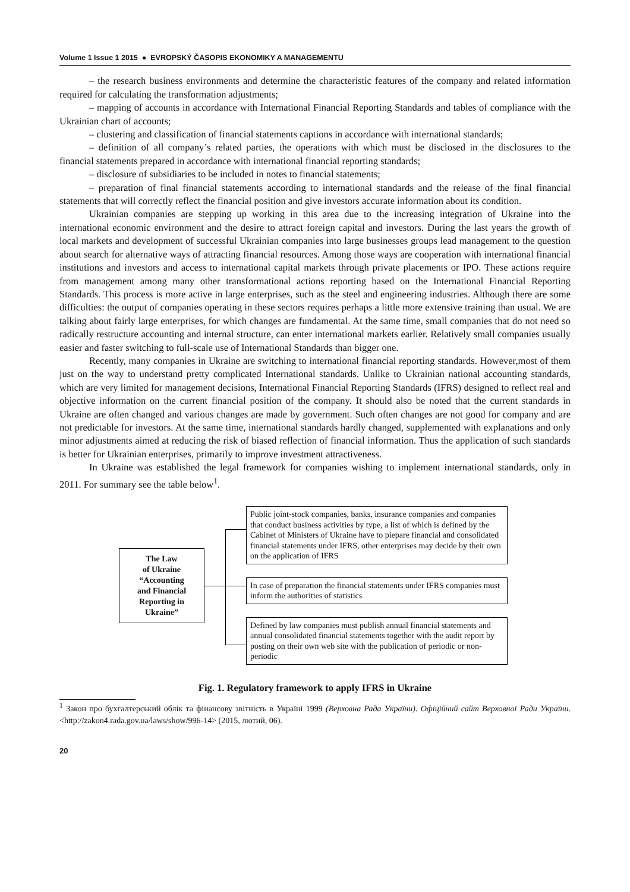Volume 1 Issue 1 2015 ● EVROPSKÝ ČASOPIS EKONOMIKY A MANAGEMENTU
– the research business environments and determine the characteristic features of the company and related information required for calculating the transformation adjustments;
– mapping of accounts in accordance with International Financial Reporting Standards and tables of compliance with the Ukrainian chart of accounts;
– clustering and classification of financial statements captions in accordance with international standards;
– definition of all company’s related parties, the operations with which must be disclosed in the disclosures to the financial statements prepared in accordance with international financial reporting standards;
– disclosure of subsidiaries to be included in notes to financial statements;
– preparation of final financial statements according to international standards and the release of the final financial statements that will correctly reflect the financial position and give investors accurate information about its condition.
Ukrainian companies are stepping up working in this area due to the increasing integration of Ukraine into the international economic environment and the desire to attract foreign capital and investors. During the last years the growth of local markets and development of successful Ukrainian companies into large businesses groups lead management to the question about search for alternative ways of attracting financial resources. Among those ways are cooperation with international financial institutions and investors and access to international capital markets through private placements or IPO. These actions require from management among many other transformational actions reporting based on the International Financial Reporting Standards. This process is more active in large enterprises, such as the steel and engineering industries. Although there are some difficulties: the output of companies operating in these sectors requires perhaps a little more extensive training than usual. We are talking about fairly large enterprises, for which changes are fundamental. At the same time, small companies that do not need so radically restructure accounting and internal structure, can enter international markets earlier. Relatively small companies usually easier and faster switching to full-scale use of International Standards than bigger one.
Recently, many companies in Ukraine are switching to international financial reporting standards. However,most of them just on the way to understand pretty complicated International standards. Unlike to Ukrainian national accounting standards, which are very limited for management decisions, International Financial Reporting Standards (IFRS) designed to reflect real and objective information on the current financial position of the company. It should also be noted that the current standards in Ukraine are often changed and various changes are made by government. Such often changes are not good for company and are not predictable for investors. At the same time, international standards hardly changed, supplemented with explanations and only minor adjustments aimed at reducing the risk of biased reflection of financial information. Thus the application of such standards is better for Ukrainian enterprises, primarily to improve investment attractiveness.
In Ukraine was established the legal framework for companies wishing to implement international standards, only in 2011. For summary see the table below<sup>1</sup>.
The Law
of Ukraine
“Accounting
and Financial
Reporting in
Ukraine”
Public joint-stock companies, banks, insurance companies and companies that conduct business activities by type, a list of which is defined by the Cabinet of Ministers of Ukraine have to piepare financial and consolidated financial statements under IFRS, other enterprises may decide by their own on the application of IFRS
In case of preparation the financial statements under IFRS companies must inform the authorities of statistics
Defined by law companies must publish annual financial statements and annual consolidated financial statements together with the audit report by posting on their own web site with the publication of periodic or non-periodic
Fig. 1. Regulatory framework to apply IFRS in Ukraine
<sup>1</sup> Закон про бухгалтерський облік та фінансову звітність в Україні 1999 (Верховна Рада України). Офіційний сайт Верховної Ради України. <http://zakon4.rada.gov.ua/laws/show/996-14> (2015, лютий, 06).
20